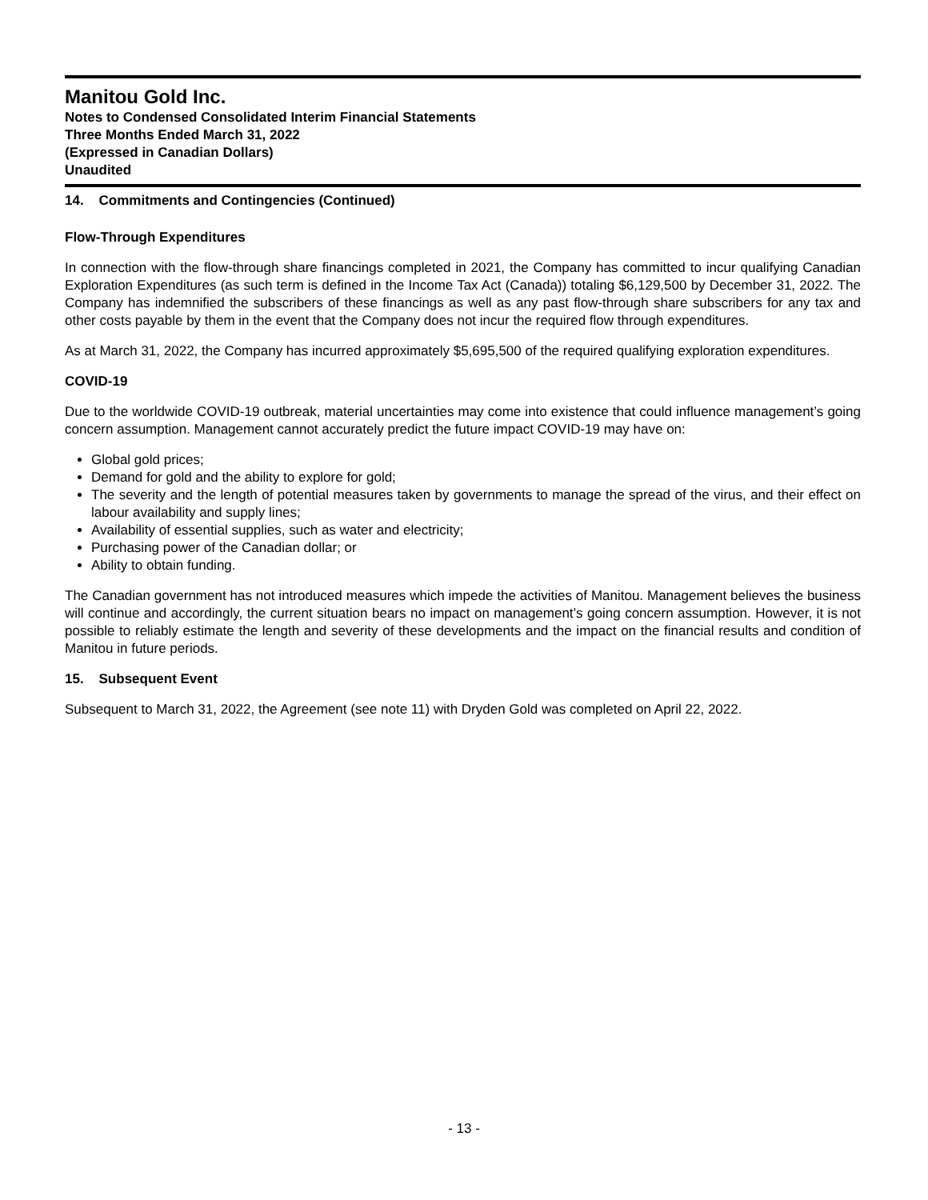Manitou Gold Inc.
Notes to Condensed Consolidated Interim Financial Statements
Three Months Ended March 31, 2022
(Expressed in Canadian Dollars)
Unaudited
14. Commitments and Contingencies (Continued)
Flow-Through Expenditures
In connection with the flow-through share financings completed in 2021, the Company has committed to incur qualifying Canadian Exploration Expenditures (as such term is defined in the Income Tax Act (Canada)) totaling $6,129,500 by December 31, 2022. The Company has indemnified the subscribers of these financings as well as any past flow-through share subscribers for any tax and other costs payable by them in the event that the Company does not incur the required flow through expenditures.
As at March 31, 2022, the Company has incurred approximately $5,695,500 of the required qualifying exploration expenditures.
COVID-19
Due to the worldwide COVID-19 outbreak, material uncertainties may come into existence that could influence management’s going concern assumption. Management cannot accurately predict the future impact COVID-19 may have on:
Global gold prices;
Demand for gold and the ability to explore for gold;
The severity and the length of potential measures taken by governments to manage the spread of the virus, and their effect on labour availability and supply lines;
Availability of essential supplies, such as water and electricity;
Purchasing power of the Canadian dollar; or
Ability to obtain funding.
The Canadian government has not introduced measures which impede the activities of Manitou. Management believes the business will continue and accordingly, the current situation bears no impact on management’s going concern assumption. However, it is not possible to reliably estimate the length and severity of these developments and the impact on the financial results and condition of Manitou in future periods.
15. Subsequent Event
Subsequent to March 31, 2022, the Agreement (see note 11) with Dryden Gold was completed on April 22, 2022.
- 13 -